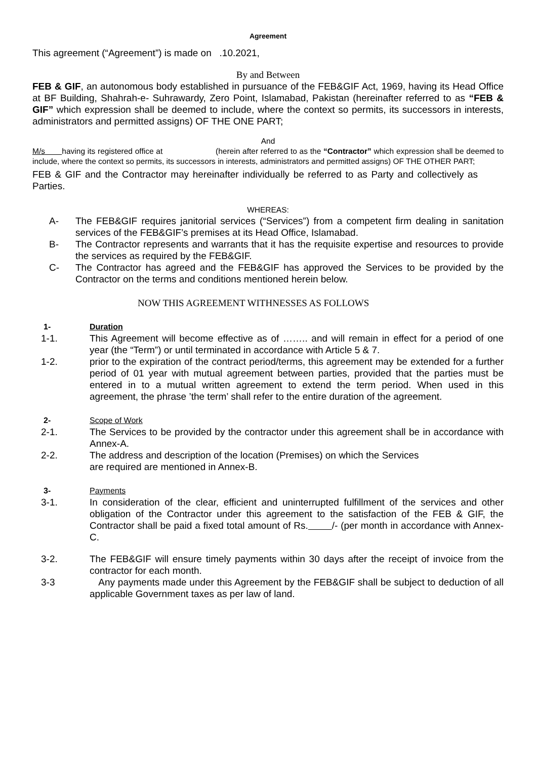Agreement
This agreement (“Agreement”) is made on .10.2021,
By and Between
FEB & GIF, an autonomous body established in pursuance of the FEB&GIF Act, 1969, having its Head Office at BF Building, Shahrah-e- Suhrawardy, Zero Point, Islamabad, Pakistan (hereinafter referred to as “FEB & GIF” which expression shall be deemed to include, where the context so permits, its successors in interests, administrators and permitted assigns) OF THE ONE PART;
And
M/s having its registered office at (herein after referred to as the “Contractor” which expression shall be deemed to include, where the context so permits, its successors in interests, administrators and permitted assigns) OF THE OTHER PART;
FEB & GIF and the Contractor may hereinafter individually be referred to as Party and collectively as Parties.
WHEREAS:
A- The FEB&GIF requires janitorial services (“Services”) from a competent firm dealing in sanitation services of the FEB&GIF’s premises at its Head Office, Islamabad.
B- The Contractor represents and warrants that it has the requisite expertise and resources to provide the services as required by the FEB&GIF.
C- The Contractor has agreed and the FEB&GIF has approved the Services to be provided by the Contractor on the terms and conditions mentioned herein below.
NOW THIS AGREEMENT WITHNESSES AS FOLLOWS
1- Duration
1-1. This Agreement will become effective as of …….. and will remain in effect for a period of one year (the “Term”) or until terminated in accordance with Article 5 & 7.
1-2. prior to the expiration of the contract period/terms, this agreement may be extended for a further period of 01 year with mutual agreement between parties, provided that the parties must be entered in to a mutual written agreement to extend the term period. When used in this agreement, the phrase ’the term’ shall refer to the entire duration of the agreement.
2- Scope of Work
2-1. The Services to be provided by the contractor under this agreement shall be in accordance with Annex-A.
2-2. The address and description of the location (Premises) on which the Services
are required are mentioned in Annex-B.
3- Payments
3-1. In consideration of the clear, efficient and uninterrupted fulfillment of the services and other obligation of the Contractor under this agreement to the satisfaction of the FEB & GIF, the Contractor shall be paid a fixed total amount of Rs. /- (per month in accordance with Annex-C.
3-2. The FEB&GIF will ensure timely payments within 30 days after the receipt of invoice from the contractor for each month.
3-3 Any payments made under this Agreement by the FEB&GIF shall be subject to deduction of all applicable Government taxes as per law of land.